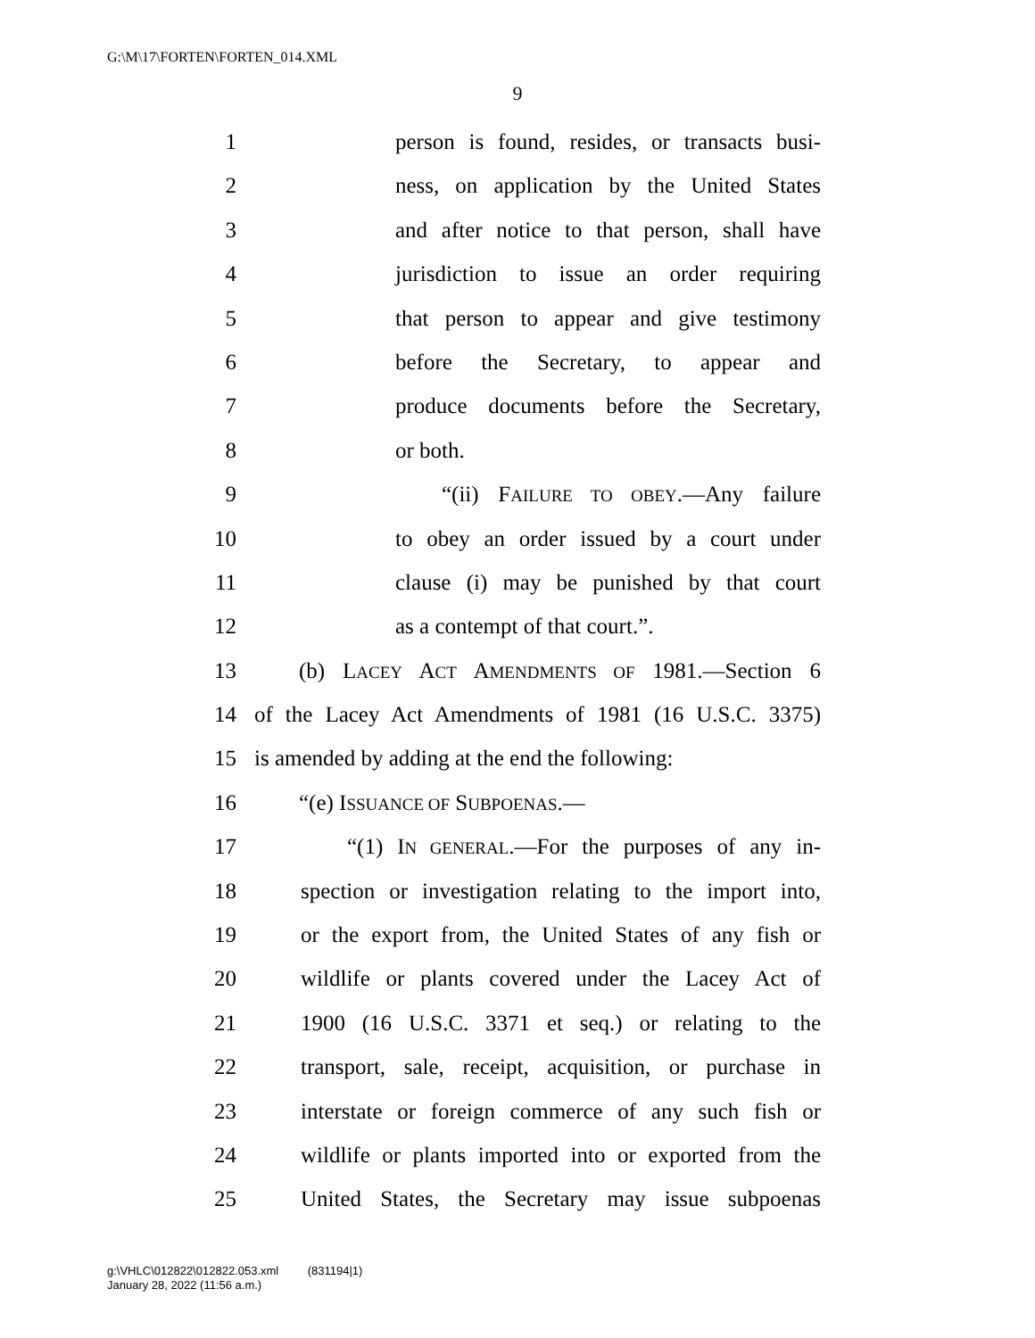G:\M\17\FORTEN\FORTEN_014.XML
9
1 person is found, resides, or transacts busi-
2 ness, on application by the United States
3 and after notice to that person, shall have
4 jurisdiction to issue an order requiring
5 that person to appear and give testimony
6 before the Secretary, to appear and
7 produce documents before the Secretary,
8 or both.
9 “(ii) FAILURE TO OBEY.—Any failure
10 to obey an order issued by a court under
11 clause (i) may be punished by that court
12 as a contempt of that court.”.
13 (b) LACEY ACT AMENDMENTS OF 1981.—Section 6
14 of the Lacey Act Amendments of 1981 (16 U.S.C. 3375)
15 is amended by adding at the end the following:
16 “(e) ISSUANCE OF SUBPOENAS.—
17 “(1) IN GENERAL.—For the purposes of any in-
18 spection or investigation relating to the import into,
19 or the export from, the United States of any fish or
20 wildlife or plants covered under the Lacey Act of
21 1900 (16 U.S.C. 3371 et seq.) or relating to the
22 transport, sale, receipt, acquisition, or purchase in
23 interstate or foreign commerce of any such fish or
24 wildlife or plants imported into or exported from the
25 United States, the Secretary may issue subpoenas
g:\VHLC\012822\012822.053.xml (831194|1)
January 28, 2022 (11:56 a.m.)